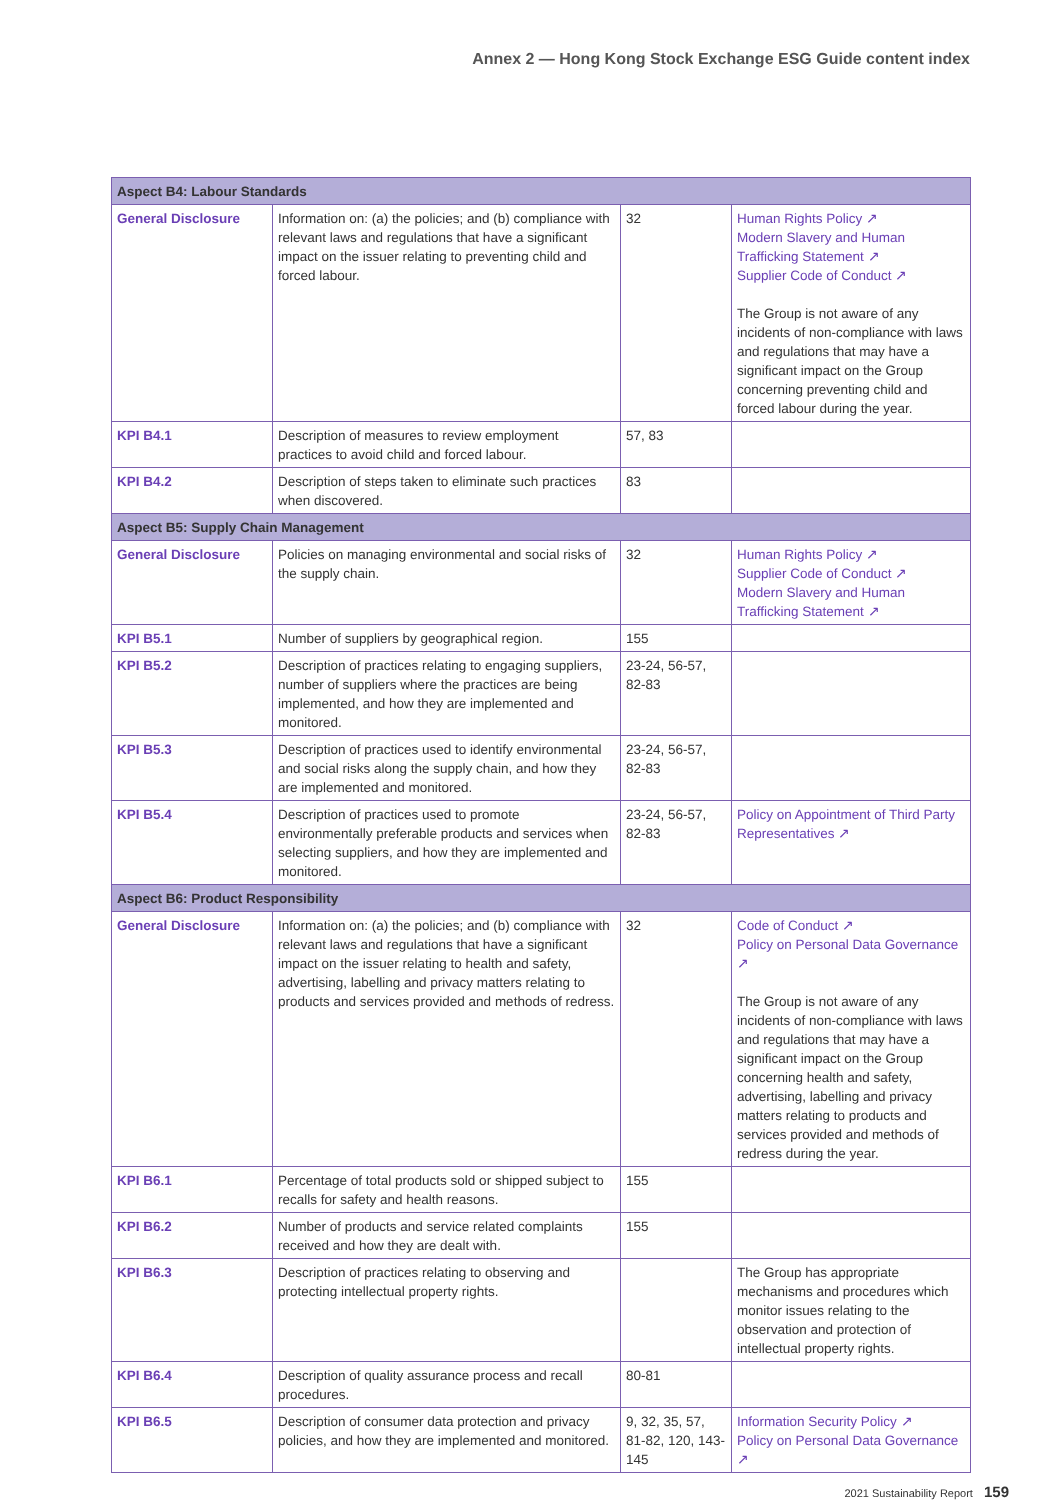Annex 2 — Hong Kong Stock Exchange ESG Guide content index
| Aspect B4: Labour Standards | | | |
| General Disclosure | Information on: (a) the policies; and (b) compliance with relevant laws and regulations that have a significant impact on the issuer relating to preventing child and forced labour. | 32 | Human Rights Policy ↗ Modern Slavery and Human Trafficking Statement ↗ Supplier Code of Conduct ↗ The Group is not aware of any incidents of non-compliance with laws and regulations that may have a significant impact on the Group concerning preventing child and forced labour during the year. |
| KPI B4.1 | Description of measures to review employment practices to avoid child and forced labour. | 57, 83 | |
| KPI B4.2 | Description of steps taken to eliminate such practices when discovered. | 83 | |
| Aspect B5: Supply Chain Management | | | |
| General Disclosure | Policies on managing environmental and social risks of the supply chain. | 32 | Human Rights Policy ↗ Supplier Code of Conduct ↗ Modern Slavery and Human Trafficking Statement ↗ |
| KPI B5.1 | Number of suppliers by geographical region. | 155 | |
| KPI B5.2 | Description of practices relating to engaging suppliers, number of suppliers where the practices are being implemented, and how they are implemented and monitored. | 23-24, 56-57, 82-83 | |
| KPI B5.3 | Description of practices used to identify environmental and social risks along the supply chain, and how they are implemented and monitored. | 23-24, 56-57, 82-83 | |
| KPI B5.4 | Description of practices used to promote environmentally preferable products and services when selecting suppliers, and how they are implemented and monitored. | 23-24, 56-57, 82-83 | Policy on Appointment of Third Party Representatives ↗ |
| Aspect B6: Product Responsibility | | | |
| General Disclosure | Information on: (a) the policies; and (b) compliance with relevant laws and regulations that have a significant impact on the issuer relating to health and safety, advertising, labelling and privacy matters relating to products and services provided and methods of redress. | 32 | Code of Conduct ↗ Policy on Personal Data Governance ↗ The Group is not aware of any incidents of non-compliance with laws and regulations that may have a significant impact on the Group concerning health and safety, advertising, labelling and privacy matters relating to products and services provided and methods of redress during the year. |
| KPI B6.1 | Percentage of total products sold or shipped subject to recalls for safety and health reasons. | 155 | |
| KPI B6.2 | Number of products and service related complaints received and how they are dealt with. | 155 | |
| KPI B6.3 | Description of practices relating to observing and protecting intellectual property rights. | | The Group has appropriate mechanisms and procedures which monitor issues relating to the observation and protection of intellectual property rights. |
| KPI B6.4 | Description of quality assurance process and recall procedures. | 80-81 | |
| KPI B6.5 | Description of consumer data protection and privacy policies, and how they are implemented and monitored. | 9, 32, 35, 57, 81-82, 120, 143-145 | Information Security Policy ↗ Policy on Personal Data Governance ↗ |
2021 Sustainability Report 159